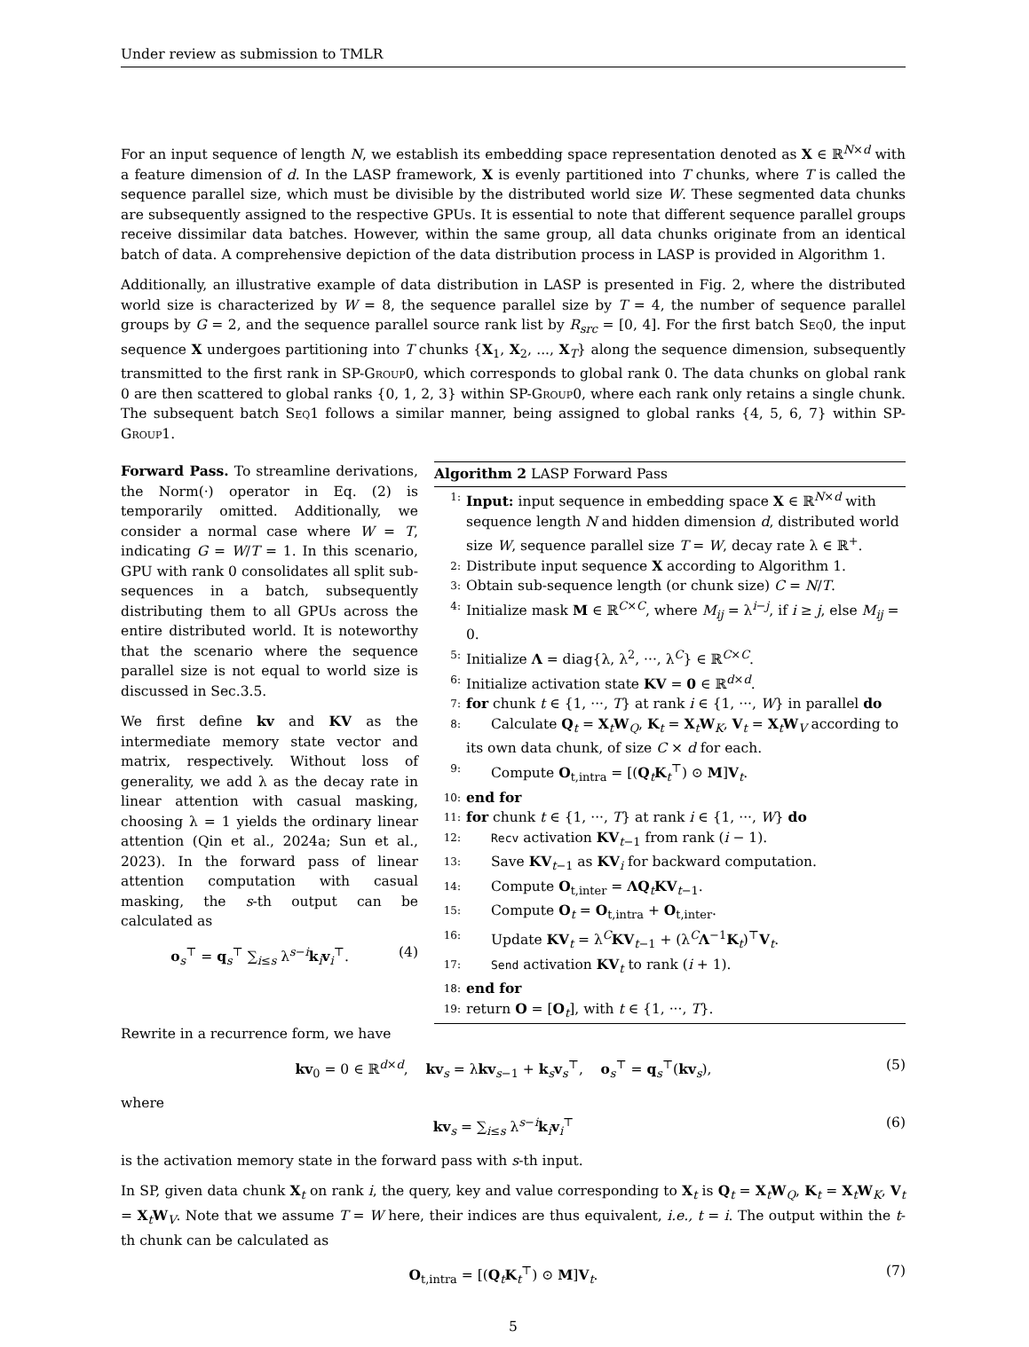Under review as submission to TMLR
For an input sequence of length N, we establish its embedding space representation denoted as X ∈ ℝ<sup>N×d</sup> with a feature dimension of d. In the LASP framework, X is evenly partitioned into T chunks, where T is called the sequence parallel size, which must be divisible by the distributed world size W. These segmented data chunks are subsequently assigned to the respective GPUs. It is essential to note that different sequence parallel groups receive dissimilar data batches. However, within the same group, all data chunks originate from an identical batch of data. A comprehensive depiction of the data distribution process in LASP is provided in Algorithm 1.
Additionally, an illustrative example of data distribution in LASP is presented in Fig. 2, where the distributed world size is characterized by W = 8, the sequence parallel size by T = 4, the number of sequence parallel groups by G = 2, and the sequence parallel source rank list by R<sub>src</sub> = [0, 4]. For the first batch Seq0, the input sequence X undergoes partitioning into T chunks {X<sub>1</sub>, X<sub>2</sub>, ..., X<sub>T</sub>} along the sequence dimension, subsequently transmitted to the first rank in SP-Group0, which corresponds to global rank 0. The data chunks on global rank 0 are then scattered to global ranks {0, 1, 2, 3} within SP-Group0, where each rank only retains a single chunk. The subsequent batch Seq1 follows a similar manner, being assigned to global ranks {4, 5, 6, 7} within SP-Group1.
Forward Pass. To streamline derivations, the Norm(·) operator in Eq. (2) is temporarily omitted. Additionally, we consider a normal case where W = T, indicating G = W/T = 1. In this scenario, GPU with rank 0 consolidates all split sub-sequences in a batch, subsequently distributing them to all GPUs across the entire distributed world. It is noteworthy that the scenario where the sequence parallel size is not equal to world size is discussed in Sec.3.5.
We first define kv and KV as the intermediate memory state vector and matrix, respectively. Without loss of generality, we add λ as the decay rate in linear attention with casual masking, choosing λ = 1 yields the ordinary linear attention (Qin et al., 2024a; Sun et al., 2023). In the forward pass of linear attention computation with casual masking, the s-th output can be calculated as
o<sub>s</sub><sup>⊤</sup> = q<sub>s</sub><sup>⊤</sup> ∑<sub>i≤s</sub> λ<sup>s−i</sup>k<sub>i</sub>v<sub>i</sub><sup>⊤</sup>. (4)
Algorithm 2 LASP Forward Pass
1: Input: input sequence in embedding space X ∈ ℝ<sup>N×d</sup> with sequence length N and hidden dimension d, distributed world size W, sequence parallel size T = W, decay rate λ ∈ ℝ<sup>+</sup>.
2: Distribute input sequence X according to Algorithm 1.
3: Obtain sub-sequence length (or chunk size) C = N/T.
4: Initialize mask M ∈ ℝ<sup>C×C</sup>, where M<sub>ij</sub> = λ<sup>i−j</sup>, if i ≥ j, else M<sub>ij</sub> = 0.
5: Initialize Λ = diag{λ, λ<sup>2</sup>, ···, λ<sup>C</sup>} ∈ ℝ<sup>C×C</sup>.
6: Initialize activation state KV = 0 ∈ ℝ<sup>d×d</sup>.
7: for chunk t ∈ {1, ···, T} at rank i ∈ {1, ···, W} in parallel do
8: Calculate Q<sub>t</sub> = X<sub>t</sub>W<sub>Q</sub>, K<sub>t</sub> = X<sub>t</sub>W<sub>K</sub>, V<sub>t</sub> = X<sub>t</sub>W<sub>V</sub> according to its own data chunk, of size C × d for each.
9: Compute O<sub>t,intra</sub> = [(Q<sub>t</sub>K<sub>t</sub><sup>⊤</sup>) ⊙ M]V<sub>t</sub>.
10: end for
11: for chunk t ∈ {1, ···, T} at rank i ∈ {1, ···, W} do
12: Recv activation KV<sub>t−1</sub> from rank (i − 1).
13: Save KV<sub>t−1</sub> as KV<sub>i</sub> for backward computation.
14: Compute O<sub>t,inter</sub> = ΛQ<sub>t</sub>KV<sub>t−1</sub>.
15: Compute O<sub>t</sub> = O<sub>t,intra</sub> + O<sub>t,inter</sub>.
16: Update KV<sub>t</sub> = λ<sup>C</sup>KV<sub>t−1</sub> + (λ<sup>C</sup>Λ<sup>−1</sup>K<sub>t</sub>)<sup>⊤</sup>V<sub>t</sub>.
17: Send activation KV<sub>t</sub> to rank (i + 1).
18: end for
19: return O = [O<sub>t</sub>], with t ∈ {1, ···, T}.
Rewrite in a recurrence form, we have
kv<sub>0</sub> = 0 ∈ ℝ<sup>d×d</sup>, kv<sub>s</sub> = λkv<sub>s−1</sub> + k<sub>s</sub>v<sub>s</sub><sup>⊤</sup>, o<sub>s</sub><sup>⊤</sup> = q<sub>s</sub><sup>⊤</sup>(kv<sub>s</sub>), (5)
where
kv<sub>s</sub> = ∑<sub>i≤s</sub> λ<sup>s−i</sup>k<sub>i</sub>v<sub>i</sub><sup>⊤</sup> (6)
is the activation memory state in the forward pass with s-th input.
In SP, given data chunk X<sub>t</sub> on rank i, the query, key and value corresponding to X<sub>t</sub> is Q<sub>t</sub> = X<sub>t</sub>W<sub>Q</sub>, K<sub>t</sub> = X<sub>t</sub>W<sub>K</sub>, V<sub>t</sub> = X<sub>t</sub>W<sub>V</sub>. Note that we assume T = W here, their indices are thus equivalent, i.e., t = i. The output within the t-th chunk can be calculated as
O<sub>t,intra</sub> = [(Q<sub>t</sub>K<sub>t</sub><sup>⊤</sup>) ⊙ M]V<sub>t</sub>. (7)
5